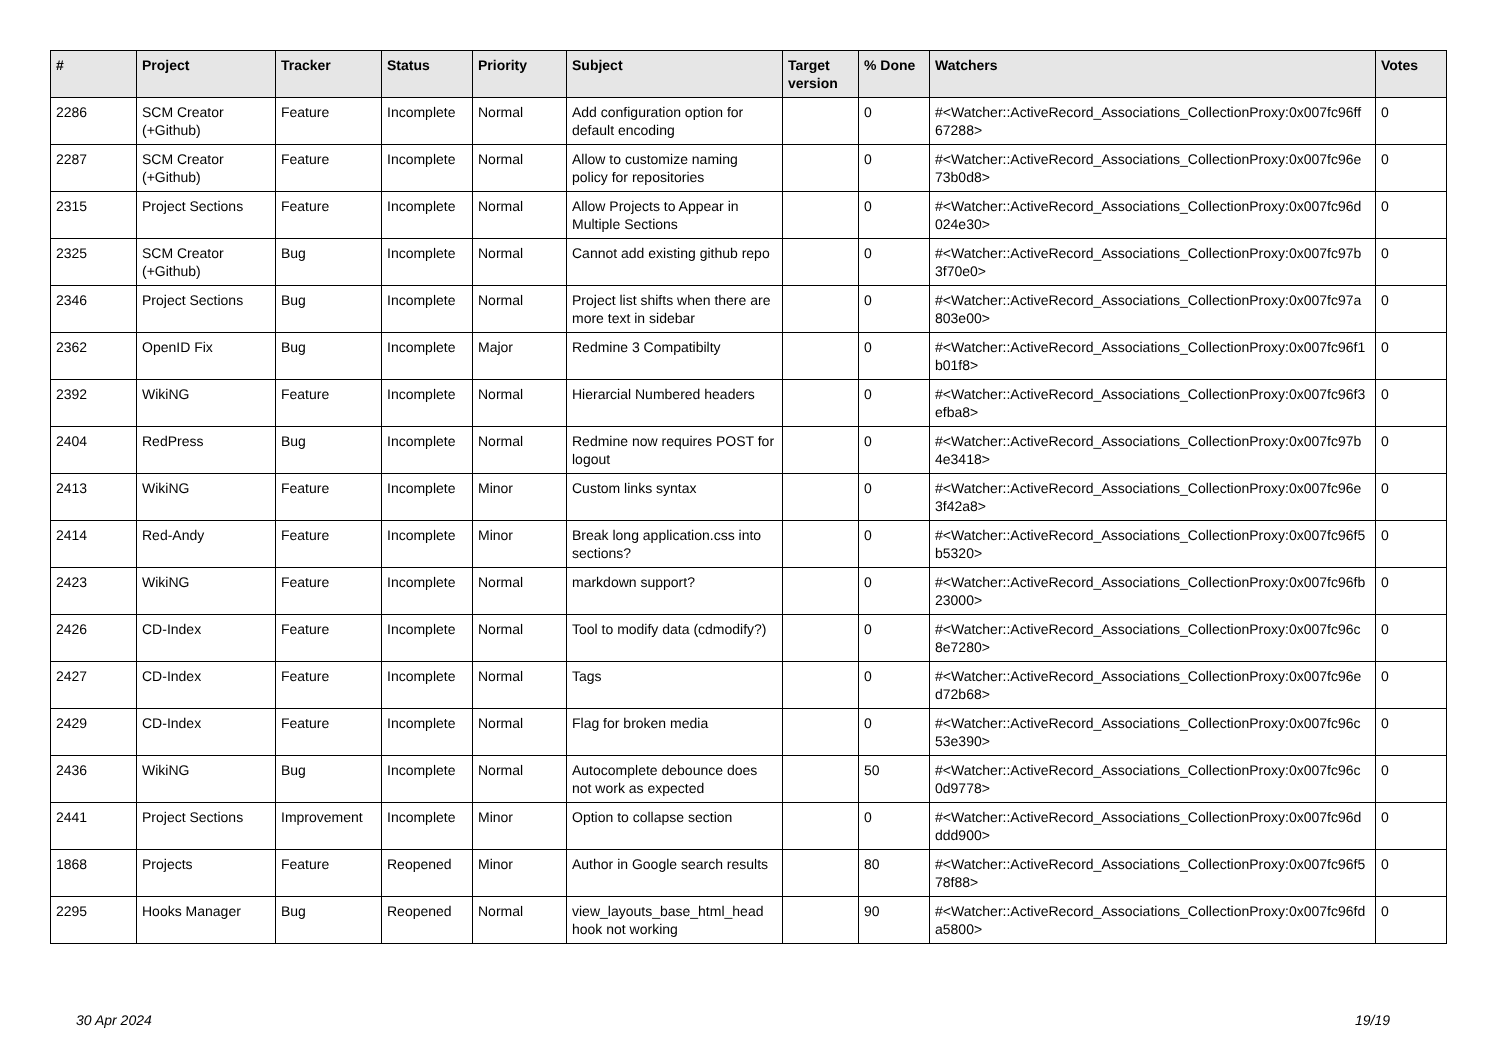| # | Project | Tracker | Status | Priority | Subject | Target version | % Done | Watchers | Votes |
| --- | --- | --- | --- | --- | --- | --- | --- | --- | --- |
| 2286 | SCM Creator (+Github) | Feature | Incomplete | Normal | Add configuration option for default encoding | | 0 | #<Watcher::ActiveRecord_Associations_CollectionProxy:0x007fc96ff 67288> | 0 |
| 2287 | SCM Creator (+Github) | Feature | Incomplete | Normal | Allow to customize naming policy for repositories | | 0 | #<Watcher::ActiveRecord_Associations_CollectionProxy:0x007fc96e 73b0d8> | 0 |
| 2315 | Project Sections | Feature | Incomplete | Normal | Allow Projects to Appear in Multiple Sections | | 0 | #<Watcher::ActiveRecord_Associations_CollectionProxy:0x007fc96d 024e30> | 0 |
| 2325 | SCM Creator (+Github) | Bug | Incomplete | Normal | Cannot add existing github repo | | 0 | #<Watcher::ActiveRecord_Associations_CollectionProxy:0x007fc97b 3f70e0> | 0 |
| 2346 | Project Sections | Bug | Incomplete | Normal | Project list shifts when there are more text in sidebar | | 0 | #<Watcher::ActiveRecord_Associations_CollectionProxy:0x007fc97a 803e00> | 0 |
| 2362 | OpenID Fix | Bug | Incomplete | Major | Redmine 3 Compatibilty | | 0 | #<Watcher::ActiveRecord_Associations_CollectionProxy:0x007fc96f1 b01f8> | 0 |
| 2392 | WikiNG | Feature | Incomplete | Normal | Hierarcial Numbered headers | | 0 | #<Watcher::ActiveRecord_Associations_CollectionProxy:0x007fc96f3 efba8> | 0 |
| 2404 | RedPress | Bug | Incomplete | Normal | Redmine now requires POST for logout | | 0 | #<Watcher::ActiveRecord_Associations_CollectionProxy:0x007fc97b 4e3418> | 0 |
| 2413 | WikiNG | Feature | Incomplete | Minor | Custom links syntax | | 0 | #<Watcher::ActiveRecord_Associations_CollectionProxy:0x007fc96e 3f42a8> | 0 |
| 2414 | Red-Andy | Feature | Incomplete | Minor | Break long application.css into sections? | | 0 | #<Watcher::ActiveRecord_Associations_CollectionProxy:0x007fc96f5 b5320> | 0 |
| 2423 | WikiNG | Feature | Incomplete | Normal | markdown support? | | 0 | #<Watcher::ActiveRecord_Associations_CollectionProxy:0x007fc96fb 23000> | 0 |
| 2426 | CD-Index | Feature | Incomplete | Normal | Tool to modify data (cdmodify?) | | 0 | #<Watcher::ActiveRecord_Associations_CollectionProxy:0x007fc96c 8e7280> | 0 |
| 2427 | CD-Index | Feature | Incomplete | Normal | Tags | | 0 | #<Watcher::ActiveRecord_Associations_CollectionProxy:0x007fc96e d72b68> | 0 |
| 2429 | CD-Index | Feature | Incomplete | Normal | Flag for broken media | | 0 | #<Watcher::ActiveRecord_Associations_CollectionProxy:0x007fc96c 53e390> | 0 |
| 2436 | WikiNG | Bug | Incomplete | Normal | Autocomplete debounce does not work as expected | | 50 | #<Watcher::ActiveRecord_Associations_CollectionProxy:0x007fc96c 0d9778> | 0 |
| 2441 | Project Sections | Improvement | Incomplete | Minor | Option to collapse section | | 0 | #<Watcher::ActiveRecord_Associations_CollectionProxy:0x007fc96d ddd900> | 0 |
| 1868 | Projects | Feature | Reopened | Minor | Author in Google search results | | 80 | #<Watcher::ActiveRecord_Associations_CollectionProxy:0x007fc96f5 78f88> | 0 |
| 2295 | Hooks Manager | Bug | Reopened | Normal | view_layouts_base_html_head hook not working | | 90 | #<Watcher::ActiveRecord_Associations_CollectionProxy:0x007fc96fd a5800> | 0 |
30 Apr 2024 19/19